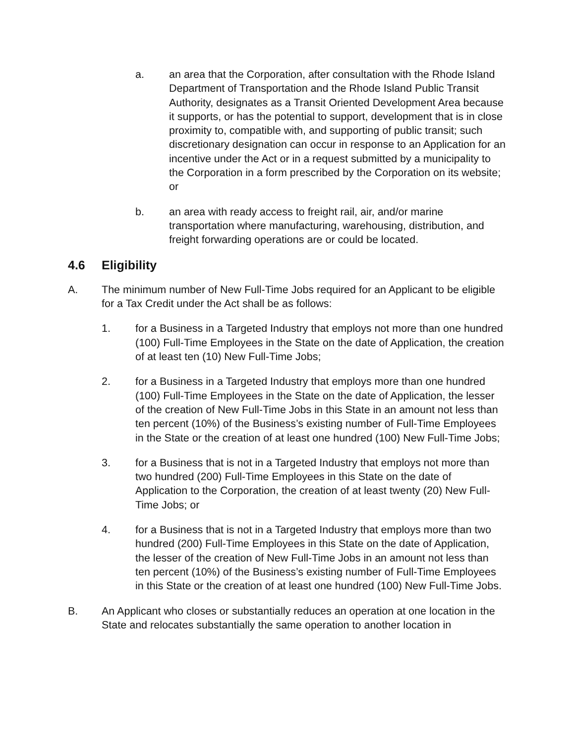a. an area that the Corporation, after consultation with the Rhode Island Department of Transportation and the Rhode Island Public Transit Authority, designates as a Transit Oriented Development Area because it supports, or has the potential to support, development that is in close proximity to, compatible with, and supporting of public transit; such discretionary designation can occur in response to an Application for an incentive under the Act or in a request submitted by a municipality to the Corporation in a form prescribed by the Corporation on its website; or
b. an area with ready access to freight rail, air, and/or marine transportation where manufacturing, warehousing, distribution, and freight forwarding operations are or could be located.
4.6 Eligibility
A. The minimum number of New Full-Time Jobs required for an Applicant to be eligible for a Tax Credit under the Act shall be as follows:
1. for a Business in a Targeted Industry that employs not more than one hundred (100) Full-Time Employees in the State on the date of Application, the creation of at least ten (10) New Full-Time Jobs;
2. for a Business in a Targeted Industry that employs more than one hundred (100) Full-Time Employees in the State on the date of Application, the lesser of the creation of New Full-Time Jobs in this State in an amount not less than ten percent (10%) of the Business’s existing number of Full-Time Employees in the State or the creation of at least one hundred (100) New Full-Time Jobs;
3. for a Business that is not in a Targeted Industry that employs not more than two hundred (200) Full-Time Employees in this State on the date of Application to the Corporation, the creation of at least twenty (20) New Full-Time Jobs; or
4. for a Business that is not in a Targeted Industry that employs more than two hundred (200) Full-Time Employees in this State on the date of Application, the lesser of the creation of New Full-Time Jobs in an amount not less than ten percent (10%) of the Business’s existing number of Full-Time Employees in this State or the creation of at least one hundred (100) New Full-Time Jobs.
B. An Applicant who closes or substantially reduces an operation at one location in the State and relocates substantially the same operation to another location in